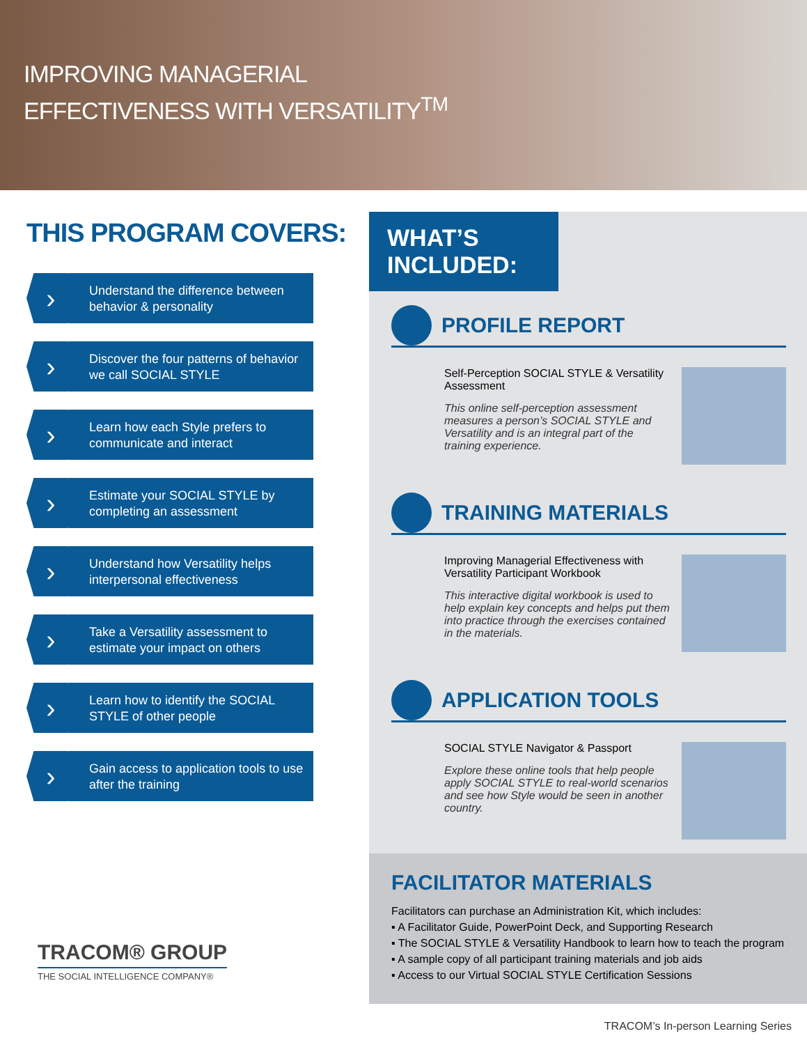IMPROVING MANAGERIAL
EFFECTIVENESS WITH VERSATILITY<sup>TM</sup>
THIS PROGRAM COVERS:
›
Understand the difference between behavior & personality
›
Discover the four patterns of behavior we call SOCIAL STYLE
›
Learn how each Style prefers to communicate and interact
›
Estimate your SOCIAL STYLE by completing an assessment
›
Understand how Versatility helps interpersonal effectiveness
›
Take a Versatility assessment to estimate your impact on others
›
Learn how to identify the SOCIAL STYLE of other people
›
Gain access to application tools to use after the training
WHAT’S INCLUDED:
PROFILE REPORT
Self-Perception SOCIAL STYLE & Versatility Assessment
This online self-perception assessment measures a person’s SOCIAL STYLE and Versatility and is an integral part of the training experience.
TRAINING MATERIALS
Improving Managerial Effectiveness with Versatility Participant Workbook
This interactive digital workbook is used to help explain key concepts and helps put them into practice through the exercises contained in the materials.
APPLICATION TOOLS
SOCIAL STYLE Navigator & Passport
Explore these online tools that help people apply SOCIAL STYLE to real-world scenarios and see how Style would be seen in another country.
FACILITATOR MATERIALS
Facilitators can purchase an Administration Kit, which includes:
▪ A Facilitator Guide, PowerPoint Deck, and Supporting Research
▪ The SOCIAL STYLE & Versatility Handbook to learn how to teach the program
▪ A sample copy of all participant training materials and job aids
▪ Access to our Virtual SOCIAL STYLE Certification Sessions
TRACOM® GROUP
THE SOCIAL INTELLIGENCE COMPANY®
TRACOM’s In-person Learning Series